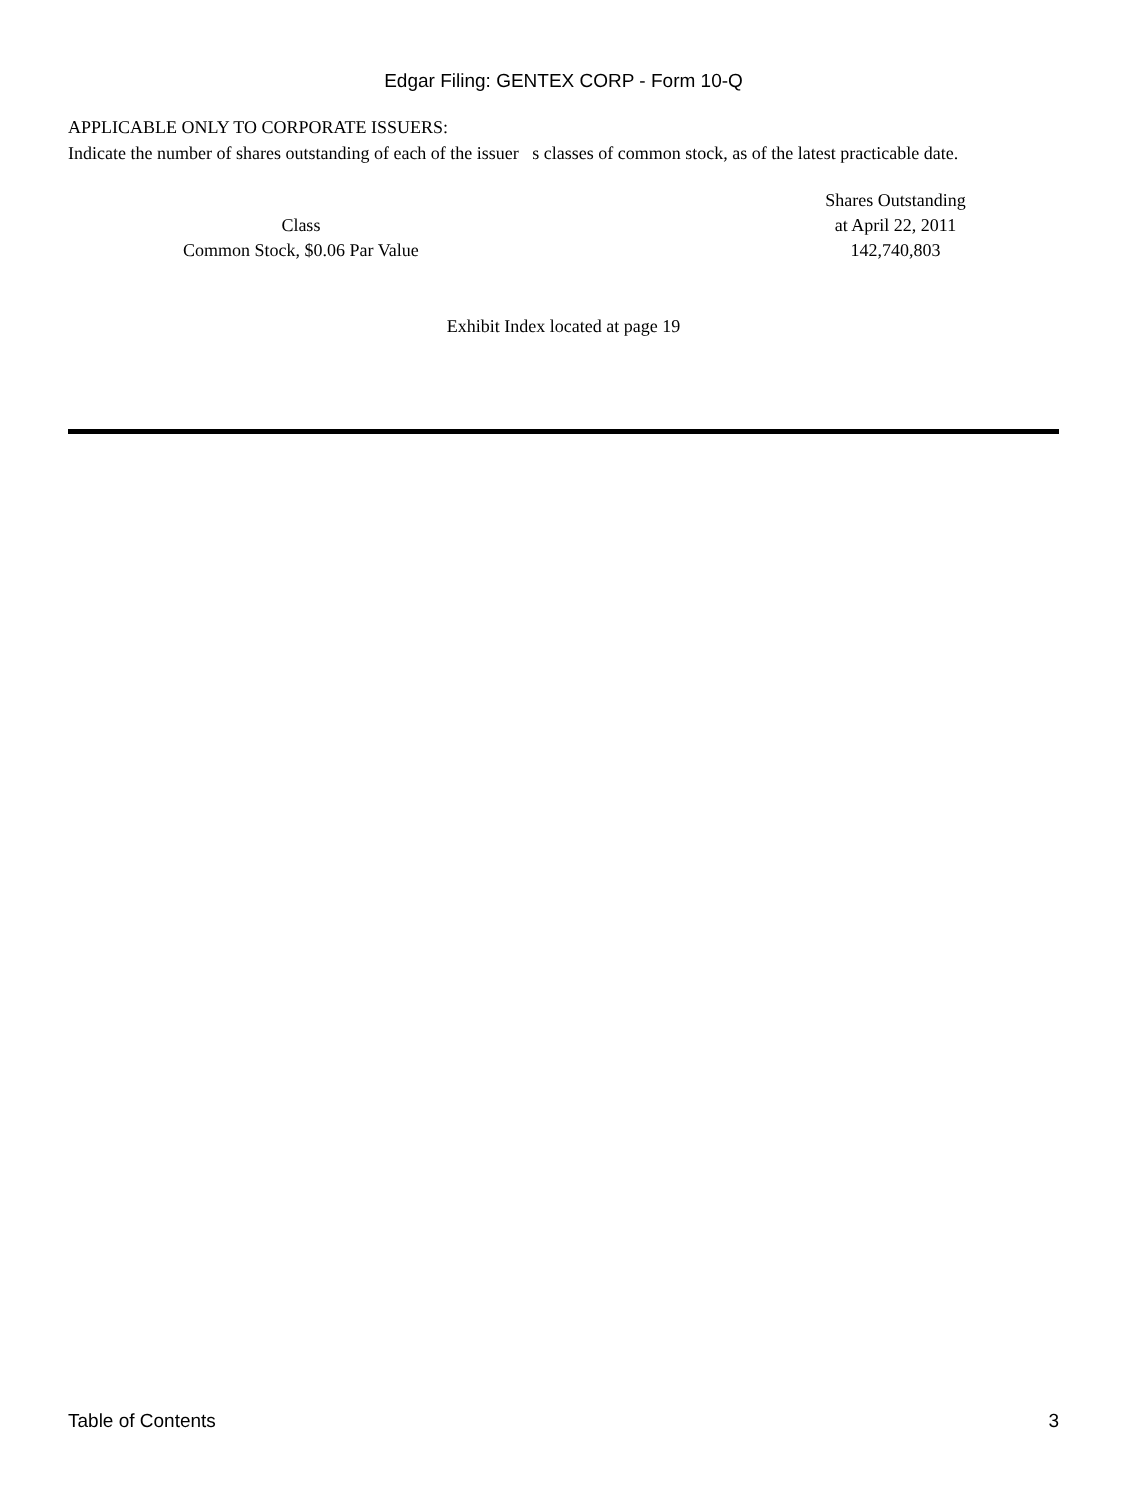Edgar Filing: GENTEX CORP - Form 10-Q
APPLICABLE ONLY TO CORPORATE ISSUERS:
Indicate the number of shares outstanding of each of the issuer s classes of common stock, as of the latest practicable date.
| Class | | Shares Outstanding at April 22, 2011 |
| Common Stock, $0.06 Par Value | | 142,740,803 |
Exhibit Index located at page 19
Table of Contents 3